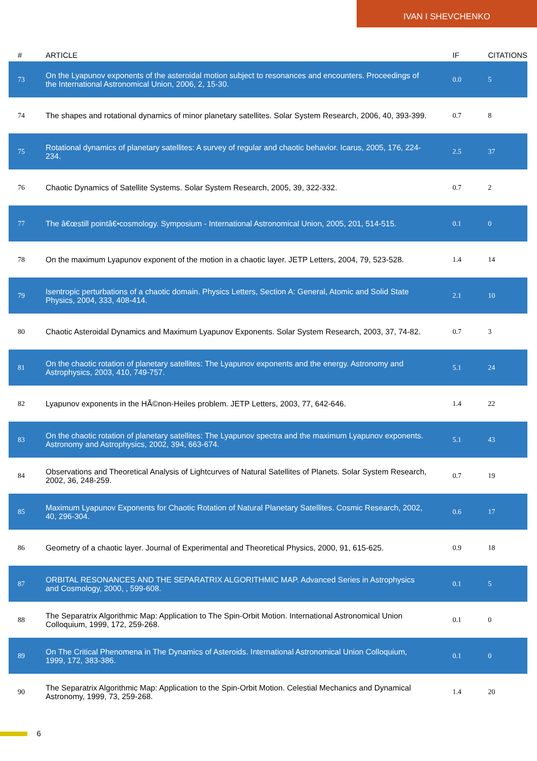IVAN I SHEVCHENKO
| # | ARTICLE | IF | CITATIONS |
| --- | --- | --- | --- |
| 73 | On the Lyapunov exponents of the asteroidal motion subject to resonances and encounters. Proceedings of the International Astronomical Union, 2006, 2, 15-30. | 0.0 | 5 |
| 74 | The shapes and rotational dynamics of minor planetary satellites. Solar System Research, 2006, 40, 393-399. | 0.7 | 8 |
| 75 | Rotational dynamics of planetary satellites: A survey of regular and chaotic behavior. Icarus, 2005, 176, 224-234. | 2.5 | 37 |
| 76 | Chaotic Dynamics of Satellite Systems. Solar System Research, 2005, 39, 322-332. | 0.7 | 2 |
| 77 | The â€œstill pointâ€•cosmology. Symposium - International Astronomical Union, 2005, 201, 514-515. | 0.1 | 0 |
| 78 | On the maximum Lyapunov exponent of the motion in a chaotic layer. JETP Letters, 2004, 79, 523-528. | 1.4 | 14 |
| 79 | Isentropic perturbations of a chaotic domain. Physics Letters, Section A: General, Atomic and Solid State Physics, 2004, 333, 408-414. | 2.1 | 10 |
| 80 | Chaotic Asteroidal Dynamics and Maximum Lyapunov Exponents. Solar System Research, 2003, 37, 74-82. | 0.7 | 3 |
| 81 | On the chaotic rotation of planetary satellites: The Lyapunov exponents and the energy. Astronomy and Astrophysics, 2003, 410, 749-757. | 5.1 | 24 |
| 82 | Lyapunov exponents in the HÃ©non-Heiles problem. JETP Letters, 2003, 77, 642-646. | 1.4 | 22 |
| 83 | On the chaotic rotation of planetary satellites: The Lyapunov spectra and the maximum Lyapunov exponents. Astronomy and Astrophysics, 2002, 394, 663-674. | 5.1 | 43 |
| 84 | Observations and Theoretical Analysis of Lightcurves of Natural Satellites of Planets. Solar System Research, 2002, 36, 248-259. | 0.7 | 19 |
| 85 | Maximum Lyapunov Exponents for Chaotic Rotation of Natural Planetary Satellites. Cosmic Research, 2002, 40, 296-304. | 0.6 | 17 |
| 86 | Geometry of a chaotic layer. Journal of Experimental and Theoretical Physics, 2000, 91, 615-625. | 0.9 | 18 |
| 87 | ORBITAL RESONANCES AND THE SEPARATRIX ALGORITHMIC MAP. Advanced Series in Astrophysics and Cosmology, 2000, , 599-608. | 0.1 | 5 |
| 88 | The Separatrix Algorithmic Map: Application to The Spin-Orbit Motion. International Astronomical Union Colloquium, 1999, 172, 259-268. | 0.1 | 0 |
| 89 | On The Critical Phenomena in The Dynamics of Asteroids. International Astronomical Union Colloquium, 1999, 172, 383-386. | 0.1 | 0 |
| 90 | The Separatrix Algorithmic Map: Application to the Spin-Orbit Motion. Celestial Mechanics and Dynamical Astronomy, 1999, 73, 259-268. | 1.4 | 20 |
6